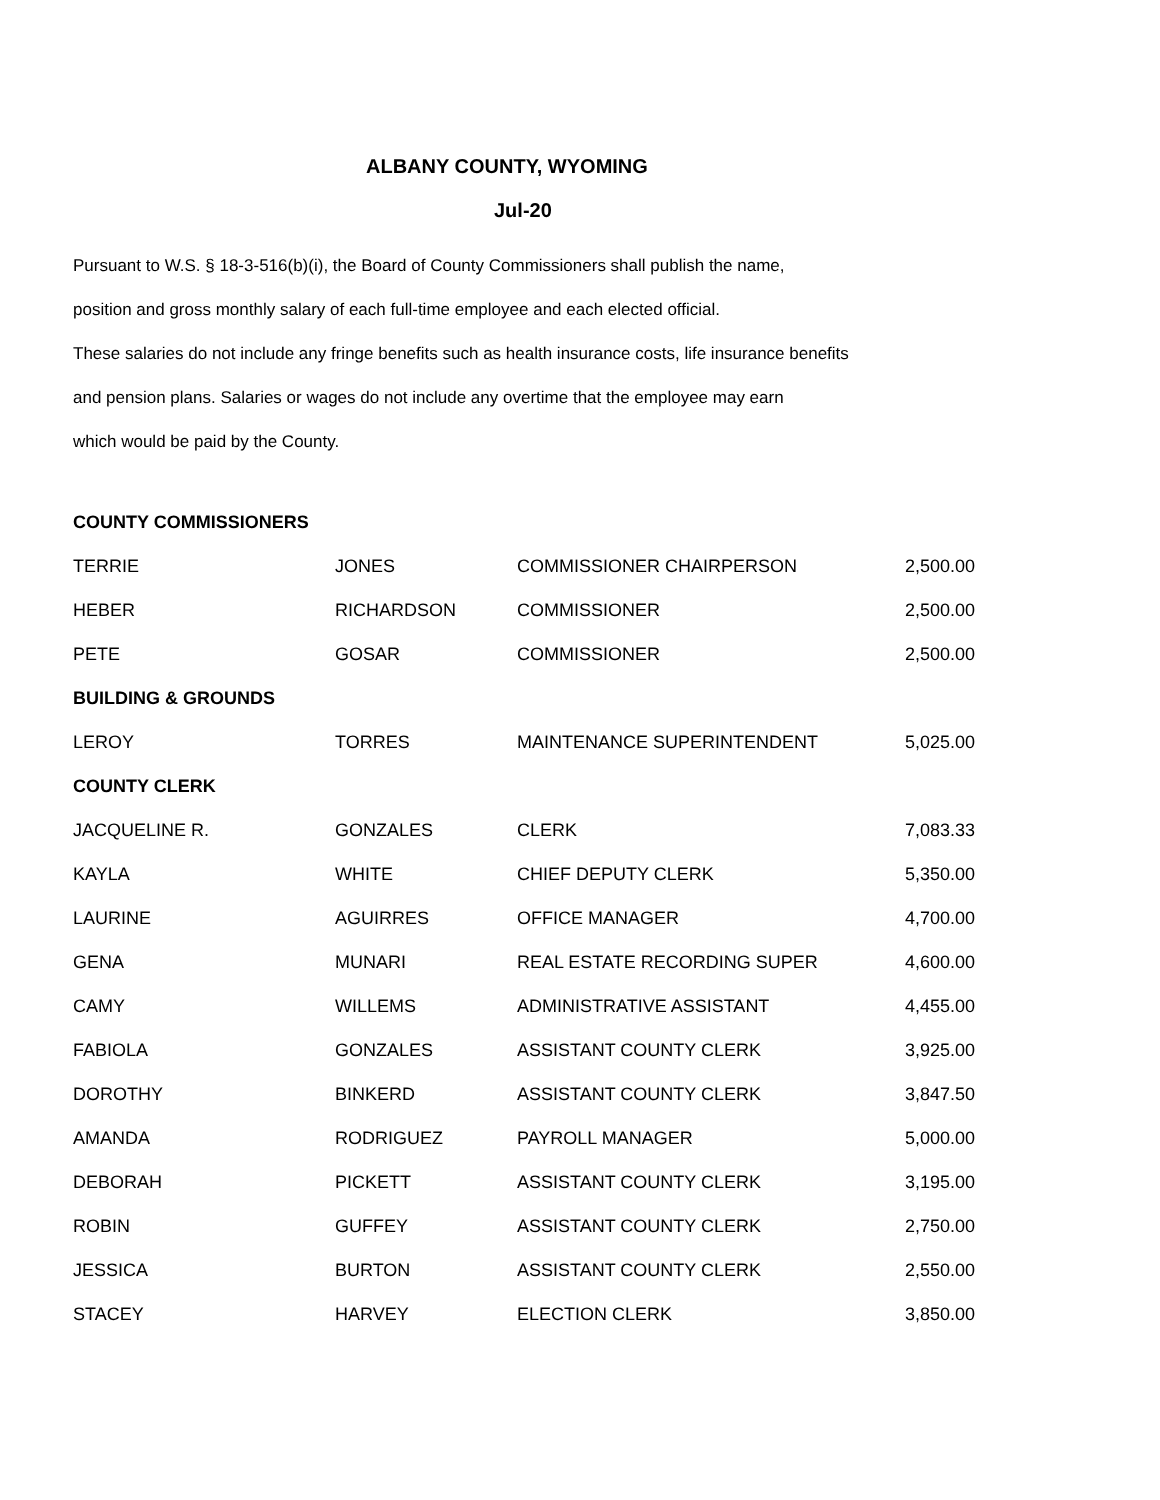ALBANY COUNTY, WYOMING
Jul-20
Pursuant to W.S. § 18-3-516(b)(i), the Board of County Commissioners shall publish the name,
position and gross monthly salary of each full-time employee and each elected official.
These salaries do not include any fringe benefits such as health insurance costs, life insurance benefits
and pension plans. Salaries or wages do not include any overtime that the employee may earn
which would be paid by the County.
| COUNTY COMMISSIONERS | | | |
| --- | --- | --- | --- |
| TERRIE | JONES | COMMISSIONER CHAIRPERSON | 2,500.00 |
| HEBER | RICHARDSON | COMMISSIONER | 2,500.00 |
| PETE | GOSAR | COMMISSIONER | 2,500.00 |
| BUILDING & GROUNDS | | | |
| LEROY | TORRES | MAINTENANCE SUPERINTENDENT | 5,025.00 |
| COUNTY CLERK | | | |
| JACQUELINE R. | GONZALES | CLERK | 7,083.33 |
| KAYLA | WHITE | CHIEF DEPUTY CLERK | 5,350.00 |
| LAURINE | AGUIRRES | OFFICE MANAGER | 4,700.00 |
| GENA | MUNARI | REAL ESTATE RECORDING SUPER | 4,600.00 |
| CAMY | WILLEMS | ADMINISTRATIVE ASSISTANT | 4,455.00 |
| FABIOLA | GONZALES | ASSISTANT COUNTY CLERK | 3,925.00 |
| DOROTHY | BINKERD | ASSISTANT COUNTY CLERK | 3,847.50 |
| AMANDA | RODRIGUEZ | PAYROLL MANAGER | 5,000.00 |
| DEBORAH | PICKETT | ASSISTANT COUNTY CLERK | 3,195.00 |
| ROBIN | GUFFEY | ASSISTANT COUNTY CLERK | 2,750.00 |
| JESSICA | BURTON | ASSISTANT COUNTY CLERK | 2,550.00 |
| STACEY | HARVEY | ELECTION CLERK | 3,850.00 |